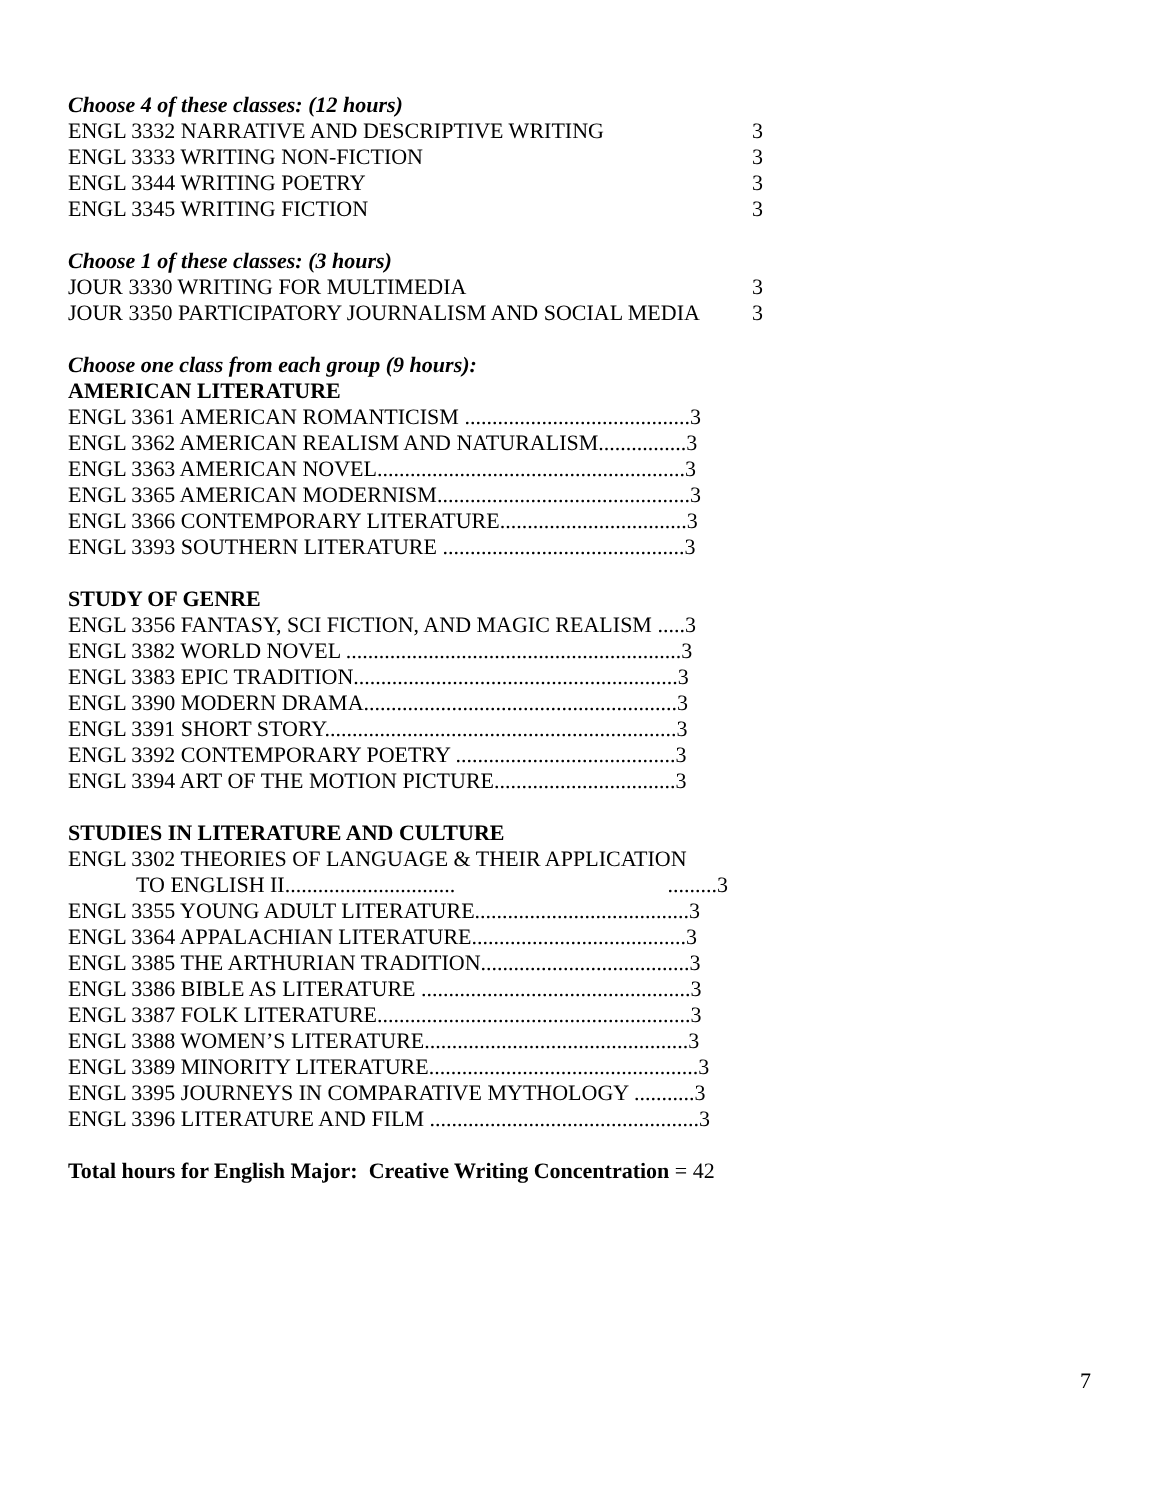Choose 4 of these classes: (12 hours)
ENGL 3332 NARRATIVE AND DESCRIPTIVE WRITING 3
ENGL 3333 WRITING NON-FICTION 3
ENGL 3344 WRITING POETRY 3
ENGL 3345 WRITING FICTION 3
Choose 1 of these classes: (3 hours)
JOUR 3330 WRITING FOR MULTIMEDIA 3
JOUR 3350 PARTICIPATORY JOURNALISM AND SOCIAL MEDIA 3
Choose one class from each group (9 hours):
AMERICAN LITERATURE
ENGL 3361 AMERICAN ROMANTICISM .........................................3
ENGL 3362 AMERICAN REALISM AND NATURALISM................3
ENGL 3363 AMERICAN NOVEL........................................................3
ENGL 3365 AMERICAN MODERNISM..............................................3
ENGL 3366 CONTEMPORARY LITERATURE..................................3
ENGL 3393 SOUTHERN LITERATURE ............................................3
STUDY OF GENRE
ENGL 3356 FANTASY, SCI FICTION, AND MAGIC REALISM .....3
ENGL 3382 WORLD NOVEL .............................................................3
ENGL 3383 EPIC TRADITION...........................................................3
ENGL 3390 MODERN DRAMA.........................................................3
ENGL 3391 SHORT STORY................................................................3
ENGL 3392 CONTEMPORARY POETRY ........................................3
ENGL 3394 ART OF THE MOTION PICTURE.................................3
STUDIES IN LITERATURE AND CULTURE
ENGL 3302 THEORIES OF LANGUAGE & THEIR APPLICATION
TO ENGLISH II........................................3
ENGL 3355 YOUNG ADULT LITERATURE.......................................3
ENGL 3364 APPALACHIAN LITERATURE.......................................3
ENGL 3385 THE ARTHURIAN TRADITION......................................3
ENGL 3386 BIBLE AS LITERATURE .................................................3
ENGL 3387 FOLK LITERATURE.........................................................3
ENGL 3388 WOMEN’S LITERATURE................................................3
ENGL 3389 MINORITY LITERATURE.................................................3
ENGL 3395 JOURNEYS IN COMPARATIVE MYTHOLOGY ...........3
ENGL 3396 LITERATURE AND FILM .................................................3
Total hours for English Major: Creative Writing Concentration = 42
7